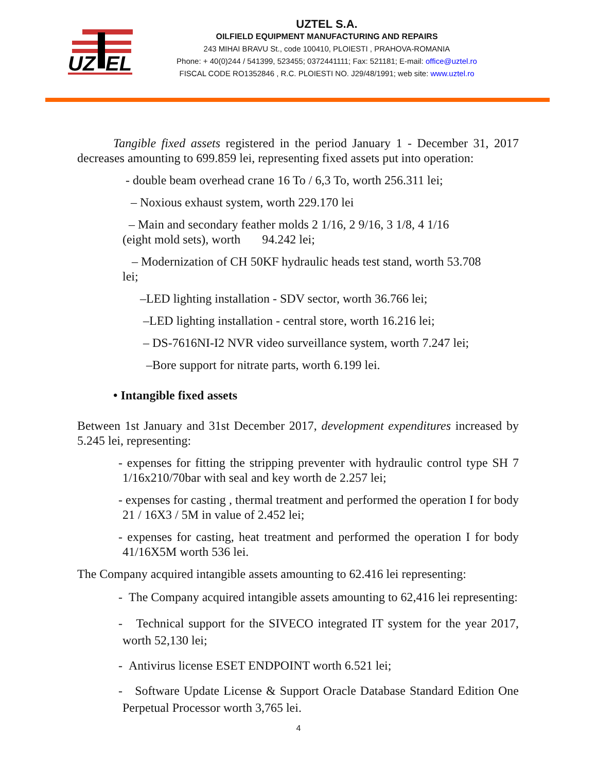UZ
EL
UZTEL S.A.
OILFIELD EQUIPMENT MANUFACTURING AND REPAIRS
243 MIHAI BRAVU St., code 100410, PLOIESTI , PRAHOVA-ROMANIA
Phone: + 40(0)244 / 541399, 523455; 0372441111; Fax: 521181; E-mail: office@uztel.ro
FISCAL CODE RO1352846 , R.C. PLOIESTI NO. J29/48/1991; web site: www.uztel.ro
Tangible fixed assets registered in the period January 1 - December 31, 2017 decreases amounting to 699.859 lei, representing fixed assets put into operation:
- double beam overhead crane 16 To / 6,3 To, worth 256.311 lei;
– Noxious exhaust system, worth 229.170 lei
– Main and secondary feather molds 2 1/16, 2 9/16, 3 1/8, 4 1/16
(eight mold sets), worth 94.242 lei;
– Modernization of CH 50KF hydraulic heads test stand, worth 53.708
lei;
–LED lighting installation - SDV sector, worth 36.766 lei;
–LED lighting installation - central store, worth 16.216 lei;
– DS-7616NI-I2 NVR video surveillance system, worth 7.247 lei;
–Bore support for nitrate parts, worth 6.199 lei.
• Intangible fixed assets
Between 1st January and 31st December 2017, development expenditures increased by 5.245 lei, representing:
- expenses for fitting the stripping preventer with hydraulic control type SH 7 1/16x210/70bar with seal and key worth de 2.257 lei;
- expenses for casting , thermal treatment and performed the operation I for body 21 / 16X3 / 5M in value of 2.452 lei;
- expenses for casting, heat treatment and performed the operation I for body 41/16X5M worth 536 lei.
The Company acquired intangible assets amounting to 62.416 lei representing:
- The Company acquired intangible assets amounting to 62,416 lei representing:
- Technical support for the SIVECO integrated IT system for the year 2017, worth 52,130 lei;
- Antivirus license ESET ENDPOINT worth 6.521 lei;
- Software Update License & Support Oracle Database Standard Edition One Perpetual Processor worth 3,765 lei.
4